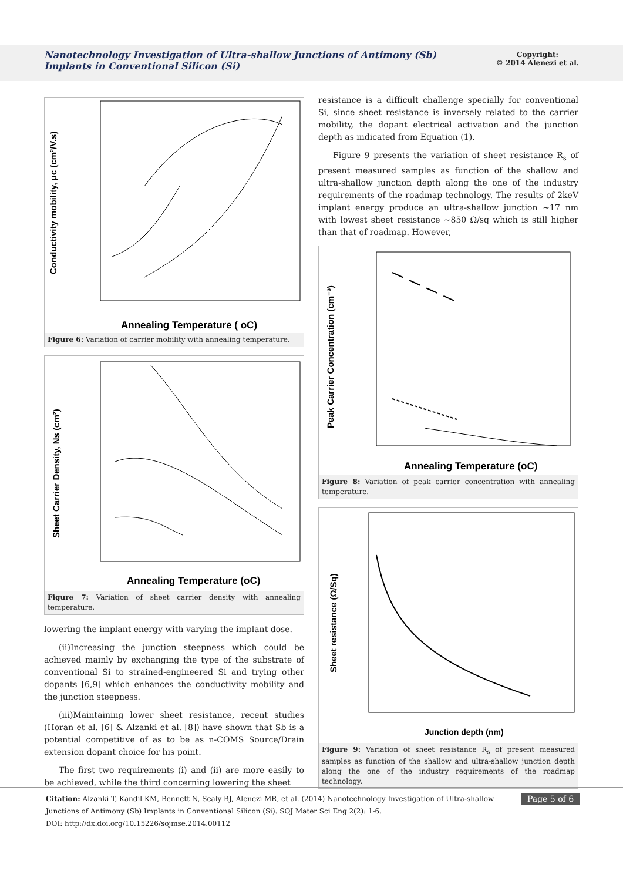Nanotechnology Investigation of Ultra-shallow Junctions of Antimony (Sb) Implants in Conventional Silicon (Si)
Copyright:
© 2014 Alenezi et al.
Conductivity mobility, μc (cm²/V.s)
Annealing Temperature ( oC)
Figure 6: Variation of carrier mobility with annealing temperature.
Sheet Carrier Density, Ns (cm²)
Annealing Temperature (oC)
Figure 7: Variation of sheet carrier density with annealing temperature.
lowering the implant energy with varying the implant dose.
(ii)Increasing the junction steepness which could be achieved mainly by exchanging the type of the substrate of conventional Si to strained-engineered Si and trying other dopants [6,9] which enhances the conductivity mobility and the junction steepness.
(iii)Maintaining lower sheet resistance, recent studies (Horan et al. [6] & Alzanki et al. [8]) have shown that Sb is a potential competitive of as to be as n-COMS Source/Drain extension dopant choice for his point.
The first two requirements (i) and (ii) are more easily to be achieved, while the third concerning lowering the sheet
resistance is a difficult challenge specially for conventional Si, since sheet resistance is inversely related to the carrier mobility, the dopant electrical activation and the junction depth as indicated from Equation (1).
Figure 9 presents the variation of sheet resistance R<sub>s</sub> of present measured samples as function of the shallow and ultra-shallow junction depth along the one of the industry requirements of the roadmap technology. The results of 2keV implant energy produce an ultra-shallow junction ~17 nm with lowest sheet resistance ~850 Ω/sq which is still higher than that of roadmap. However,
Peak Carrier Concentration (cm⁻³)
Annealing Temperature (oC)
Figure 8: Variation of peak carrier concentration with annealing temperature.
Sheet resistance (Ω/Sq)
Junction depth (nm)
Figure 9: Variation of sheet resistance R<sub>s</sub> of present measured samples as function of the shallow and ultra-shallow junction depth along the one of the industry requirements of the roadmap technology.
Citation: Alzanki T, Kandil KM, Bennett N, Sealy BJ, Alenezi MR, et al. (2014) Nanotechnology Investigation of Ultra-shallow Junctions of Antimony (Sb) Implants in Conventional Silicon (Si). SOJ Mater Sci Eng 2(2): 1-6.
DOI: http://dx.doi.org/10.15226/sojmse.2014.00112
Page 5 of 6